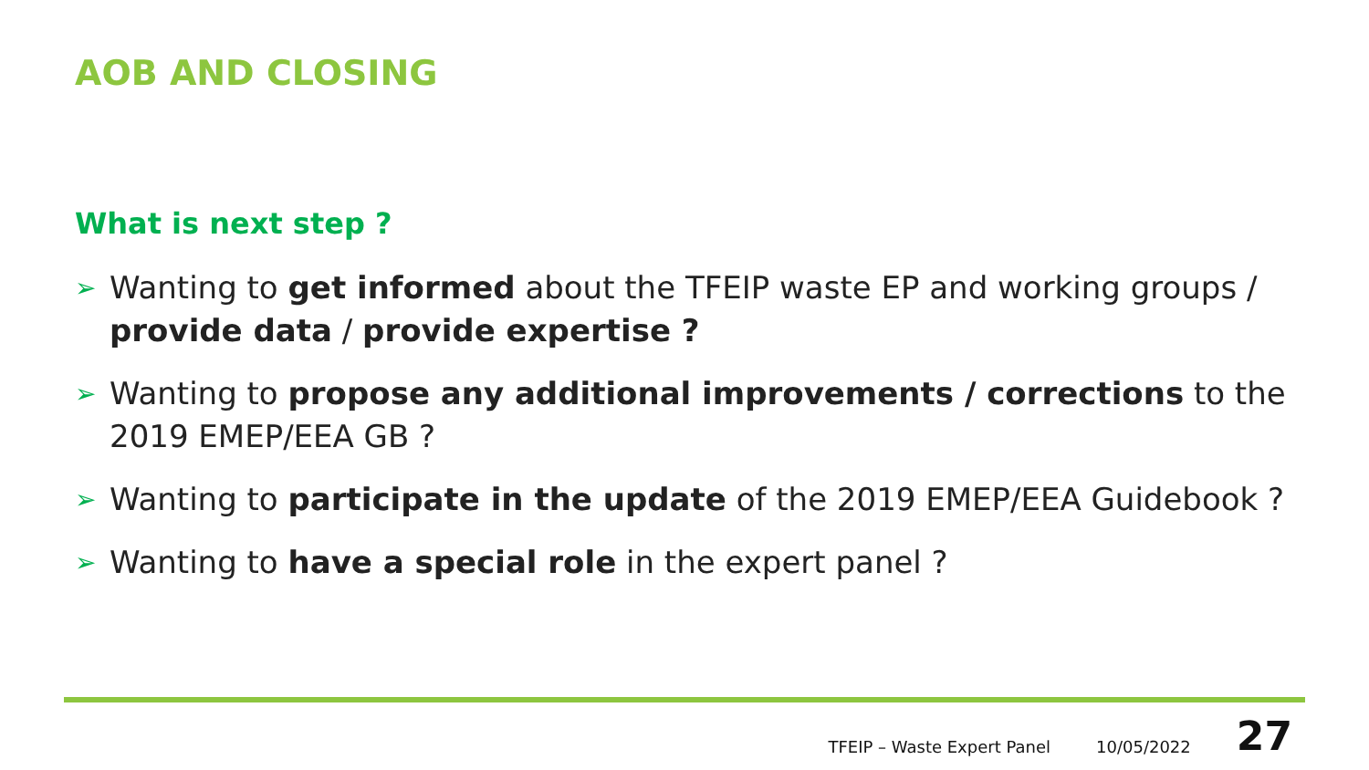AOB AND CLOSING
What is next step ?
➢ Wanting to get informed about the TFEIP waste EP and working groups / provide data / provide expertise ?
➢ Wanting to propose any additional improvements / corrections to the 2019 EMEP/EEA GB ?
➢ Wanting to participate in the update of the 2019 EMEP/EEA Guidebook ?
➢ Wanting to have a special role in the expert panel ?
TFEIP – Waste Expert Panel 10/05/2022 27